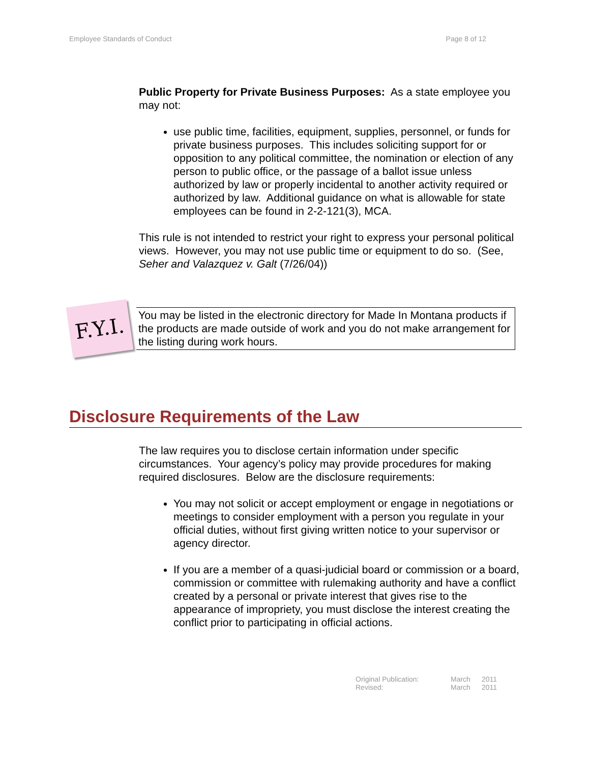Employee Standards of Conduct Page 8 of 12
Public Property for Private Business Purposes: As a state employee you may not:
use public time, facilities, equipment, supplies, personnel, or funds for private business purposes. This includes soliciting support for or opposition to any political committee, the nomination or election of any person to public office, or the passage of a ballot issue unless authorized by law or properly incidental to another activity required or authorized by law. Additional guidance on what is allowable for state employees can be found in 2-2-121(3), MCA.
This rule is not intended to restrict your right to express your personal political views. However, you may not use public time or equipment to do so. (See, Seher and Valazquez v. Galt (7/26/04))
F.Y.I.
You may be listed in the electronic directory for Made In Montana products if the products are made outside of work and you do not make arrangement for the listing during work hours.
Disclosure Requirements of the Law
The law requires you to disclose certain information under specific circumstances. Your agency’s policy may provide procedures for making required disclosures. Below are the disclosure requirements:
You may not solicit or accept employment or engage in negotiations or meetings to consider employment with a person you regulate in your official duties, without first giving written notice to your supervisor or agency director.
If you are a member of a quasi-judicial board or commission or a board, commission or committee with rulemaking authority and have a conflict created by a personal or private interest that gives rise to the appearance of impropriety, you must disclose the interest creating the conflict prior to participating in official actions.
| Original Publication: | March | 2011 |
| Revised: | March | 2011 |